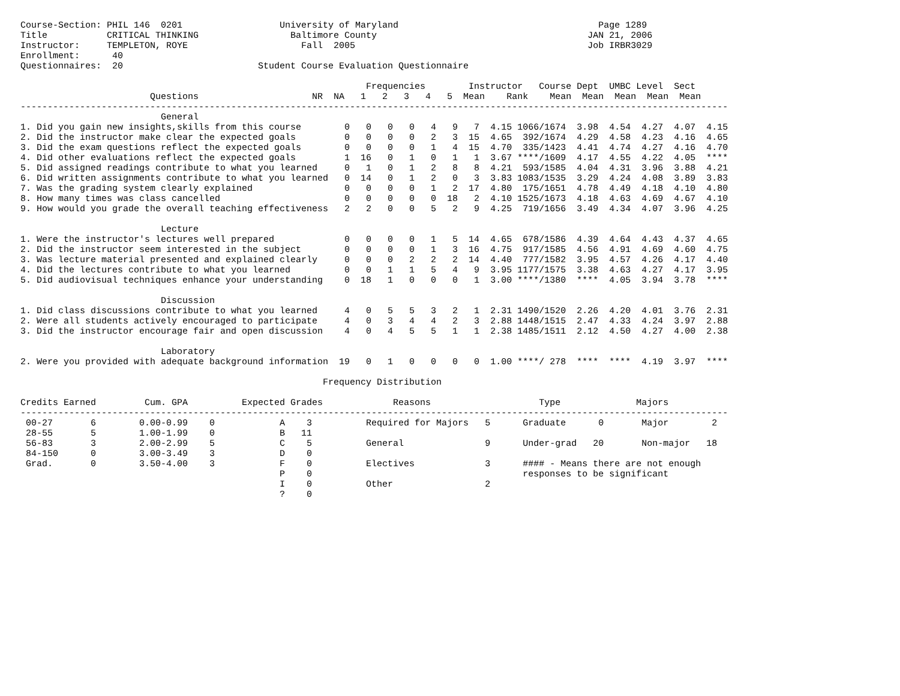Course-Section: PHIL 146  0201                  University of Maryland                                     Page 1289
Title           CRITICAL THINKING                 Baltimore County                                       JAN 21, 2006
Instructor:     TEMPLETON, ROYE                     Fall  2005                                           Job IRBR3029
Enrollment:      40
Questionnaires:  20                         Student Course Evaluation Questionnaire

                                                                Frequencies        Instructor   Course Dept  UMBC Level  Sect
                        Questions                     NR  NA   1   2   3   4   5  Mean    Rank    Mean  Mean  Mean  Mean  Mean
-----------------------------------------------------------------------------------------------------------------------------------
                          General
1. Did you gain new insights,skills from this course        0   0   0   0   4   9   7  4.15 1066/1674  3.98  4.54  4.27  4.07  4.15
2. Did the instructor make clear the expected goals         0   0   0   0   2   3  15  4.65  392/1674  4.29  4.58  4.23  4.16  4.65
3. Did the exam questions reflect the expected goals        0   0   0   0   1   4  15  4.70  335/1423  4.41  4.74  4.27  4.16  4.70
4. Did other evaluations reflect the expected goals         1  16   0   1   0   1   1  3.67 ****/1609  4.17  4.55  4.22  4.05  ****
5. Did assigned readings contribute to what you learned     0   1   0   1   2   8   8  4.21  593/1585  4.04  4.31  3.96  3.88  4.21
6. Did written assignments contribute to what you learned   0  14   0   1   2   0   3  3.83 1083/1535  3.29  4.24  4.08  3.89  3.83
7. Was the grading system clearly explained                 0   0   0   0   1   2  17  4.80  175/1651  4.78  4.49  4.18  4.10  4.80
8. How many times was class cancelled                       0   0   0   0   0  18   2  4.10 1525/1673  4.18  4.63  4.69  4.67  4.10
9. How would you grade the overall teaching effectiveness   2   2   0   0   5   2   9  4.25  719/1656  3.49  4.34  4.07  3.96  4.25

                          Lecture
1. Were the instructor's lectures well prepared             0   0   0   0   1   5  14  4.65  678/1586  4.39  4.64  4.43  4.37  4.65
2. Did the instructor seem interested in the subject        0   0   0   0   1   3  16  4.75  917/1585  4.56  4.91  4.69  4.60  4.75
3. Was lecture material presented and explained clearly     0   0   0   2   2   2  14  4.40  777/1582  3.95  4.57  4.26  4.17  4.40
4. Did the lectures contribute to what you learned          0   0   1   1   5   4   9  3.95 1177/1575  3.38  4.63  4.27  4.17  3.95
5. Did audiovisual techniques enhance your understanding    0  18   1   0   0   0   1  3.00 ****/1380  ****  4.05  3.94  3.78  ****

                          Discussion
1. Did class discussions contribute to what you learned     4   0   5   5   3   2   1  2.31 1490/1520  2.26  4.20  4.01  3.76  2.31
2. Were all students actively encouraged to participate     4   0   3   4   4   2   3  2.88 1448/1515  2.47  4.33  4.24  3.97  2.88
3. Did the instructor encourage fair and open discussion    4   0   4   5   5   1   1  2.38 1485/1511  2.12  4.50  4.27  4.00  2.38

                          Laboratory
2. Were you provided with adequate background information  19   0   1   0   0   0   0  1.00 ****/ 278  ****  ****  4.19  3.97  ****

                                                        Frequency Distribution

Credits Earned         Cum. GPA          Expected Grades             Reasons                    Type              Majors
-----------------------------------------------------------------------------------------------------------------------------------
 00-27       6        0.00-0.99    0            A    3          Required for Majors   5      Graduate      0       Major        2
 28-55       5        1.00-1.99    0            B   11
 56-83       3        2.00-2.99    5            C    5          General               9      Under-grad   20       Non-major   18
 84-150      0        3.00-3.49    3            D    0
 Grad.       0        3.50-4.00    3            F    0          Electives             3      #### - Means there are not enough
                                                P    0                                       responses to be significant
                                                I    0          Other                 2
                                                ?    0